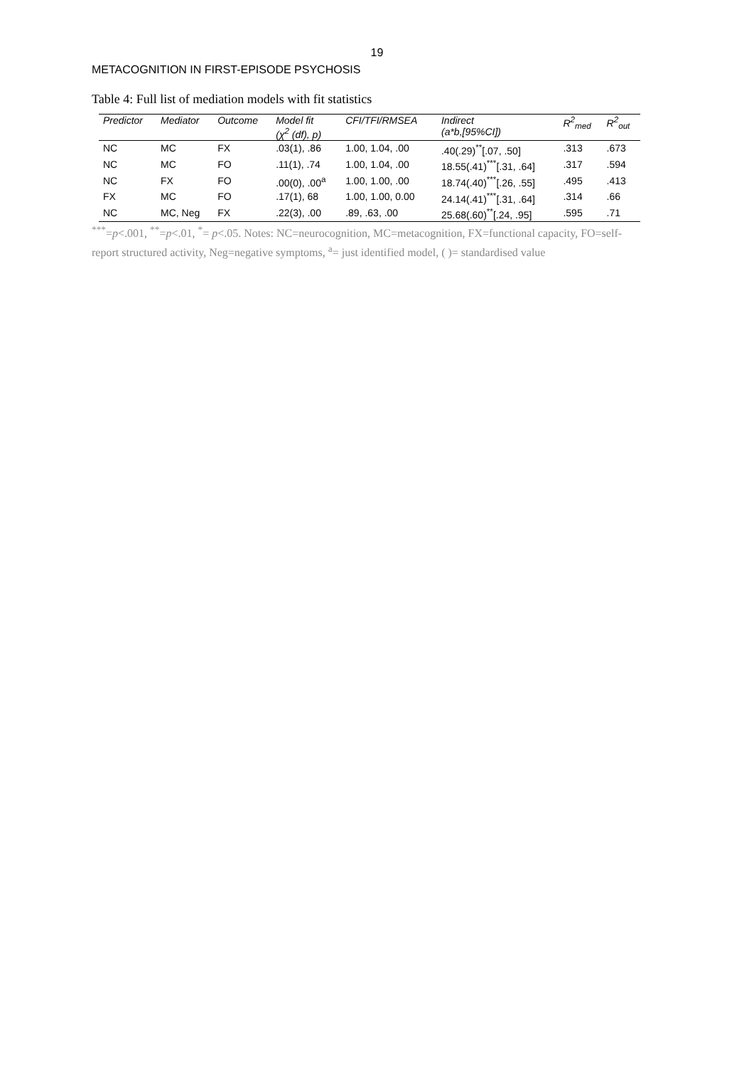19
METACOGNITION IN FIRST-EPISODE PSYCHOSIS
Table 4: Full list of mediation models with fit statistics
| Predictor | Mediator | Outcome | Model fit (χ<sup>2</sup> (df), p) | CFI/TFI/RMSEA | Indirect (a*b,[95%CI]) | R<sup>2</sup><sub>med</sub> | R<sup>2</sup><sub>out</sub> |
| --- | --- | --- | --- | --- | --- | --- | --- |
| NC | MC | FX | .03(1), .86 | 1.00, 1.04, .00 | .40(.29)<sup>**</sup>[.07, .50] | .313 | .673 |
| NC | MC | FO | .11(1), .74 | 1.00, 1.04, .00 | 18.55(.41)<sup>***</sup>[.31, .64] | .317 | .594 |
| NC | FX | FO | .00(0), .00<sup>a</sup> | 1.00, 1.00, .00 | 18.74(.40)<sup>***</sup>[.26, .55] | .495 | .413 |
| FX | MC | FO | .17(1), 68 | 1.00, 1.00, 0.00 | 24.14(.41)<sup>***</sup>[.31, .64] | .314 | .66 |
| NC | MC, Neg | FX | .22(3), .00 | .89, .63, .00 | 25.68(.60)<sup>**</sup>[.24, .95] | .595 | .71 |
<sup>***</sup>=p<.001, <sup>**</sup>=p<.01, <sup>*</sup>= p<.05. Notes: NC=neurocognition, MC=metacognition, FX=functional capacity, FO=self-report structured activity, Neg=negative symptoms, <sup>a</sup>= just identified model, ( )= standardised value